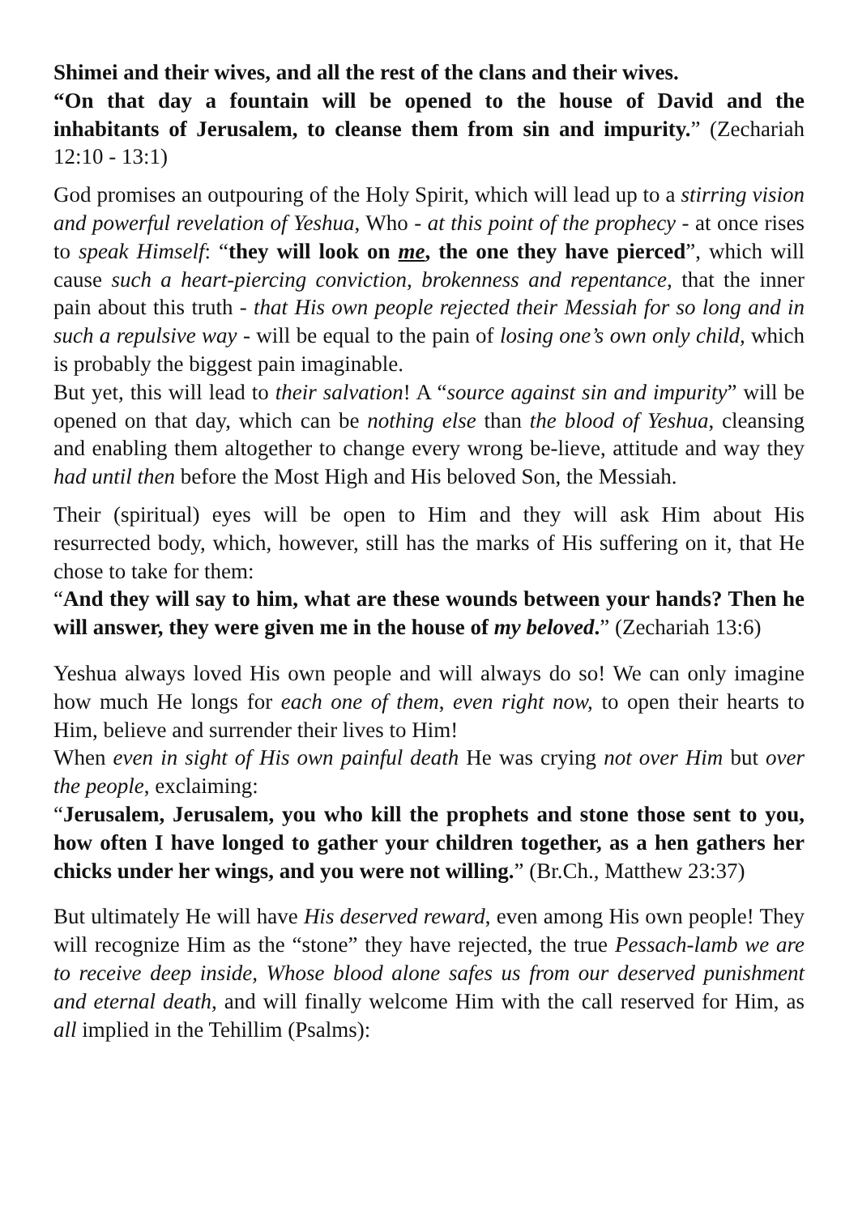Shimei and their wives, and all the rest of the clans and their wives.
“On that day a fountain will be opened to the house of David and the inhabitants of Jerusalem, to cleanse them from sin and impurity.” (Zechariah 12:10 - 13:1)
God promises an outpouring of the Holy Spirit, which will lead up to a stirring vision and powerful revelation of Yeshua, Who - at this point of the prophecy - at once rises to speak Himself: “they will look on me, the one they have pierced”, which will cause such a heart-piercing conviction, brokenness and repentance, that the inner pain about this truth - that His own people rejected their Messiah for so long and in such a repulsive way - will be equal to the pain of losing one’s own only child, which is probably the biggest pain imaginable.
But yet, this will lead to their salvation! A “source against sin and impurity” will be opened on that day, which can be nothing else than the blood of Yeshua, cleansing and enabling them altogether to change every wrong be-lieve, attitude and way they had until then before the Most High and His beloved Son, the Messiah.
Their (spiritual) eyes will be open to Him and they will ask Him about His resurrected body, which, however, still has the marks of His suffering on it, that He chose to take for them:
“And they will say to him, what are these wounds between your hands? Then he will answer, they were given me in the house of my beloved.” (Zechariah 13:6)
Yeshua always loved His own people and will always do so! We can only imagine how much He longs for each one of them, even right now, to open their hearts to Him, believe and surrender their lives to Him!
When even in sight of His own painful death He was crying not over Him but over the people, exclaiming:
“Jerusalem, Jerusalem, you who kill the prophets and stone those sent to you, how often I have longed to gather your children together, as a hen gathers her chicks under her wings, and you were not willing.” (Br.Ch., Matthew 23:37)
But ultimately He will have His deserved reward, even among His own people! They will recognize Him as the “stone” they have rejected, the true Pessach-lamb we are to receive deep inside, Whose blood alone safes us from our deserved punishment and eternal death, and will finally welcome Him with the call reserved for Him, as all implied in the Tehillim (Psalms):